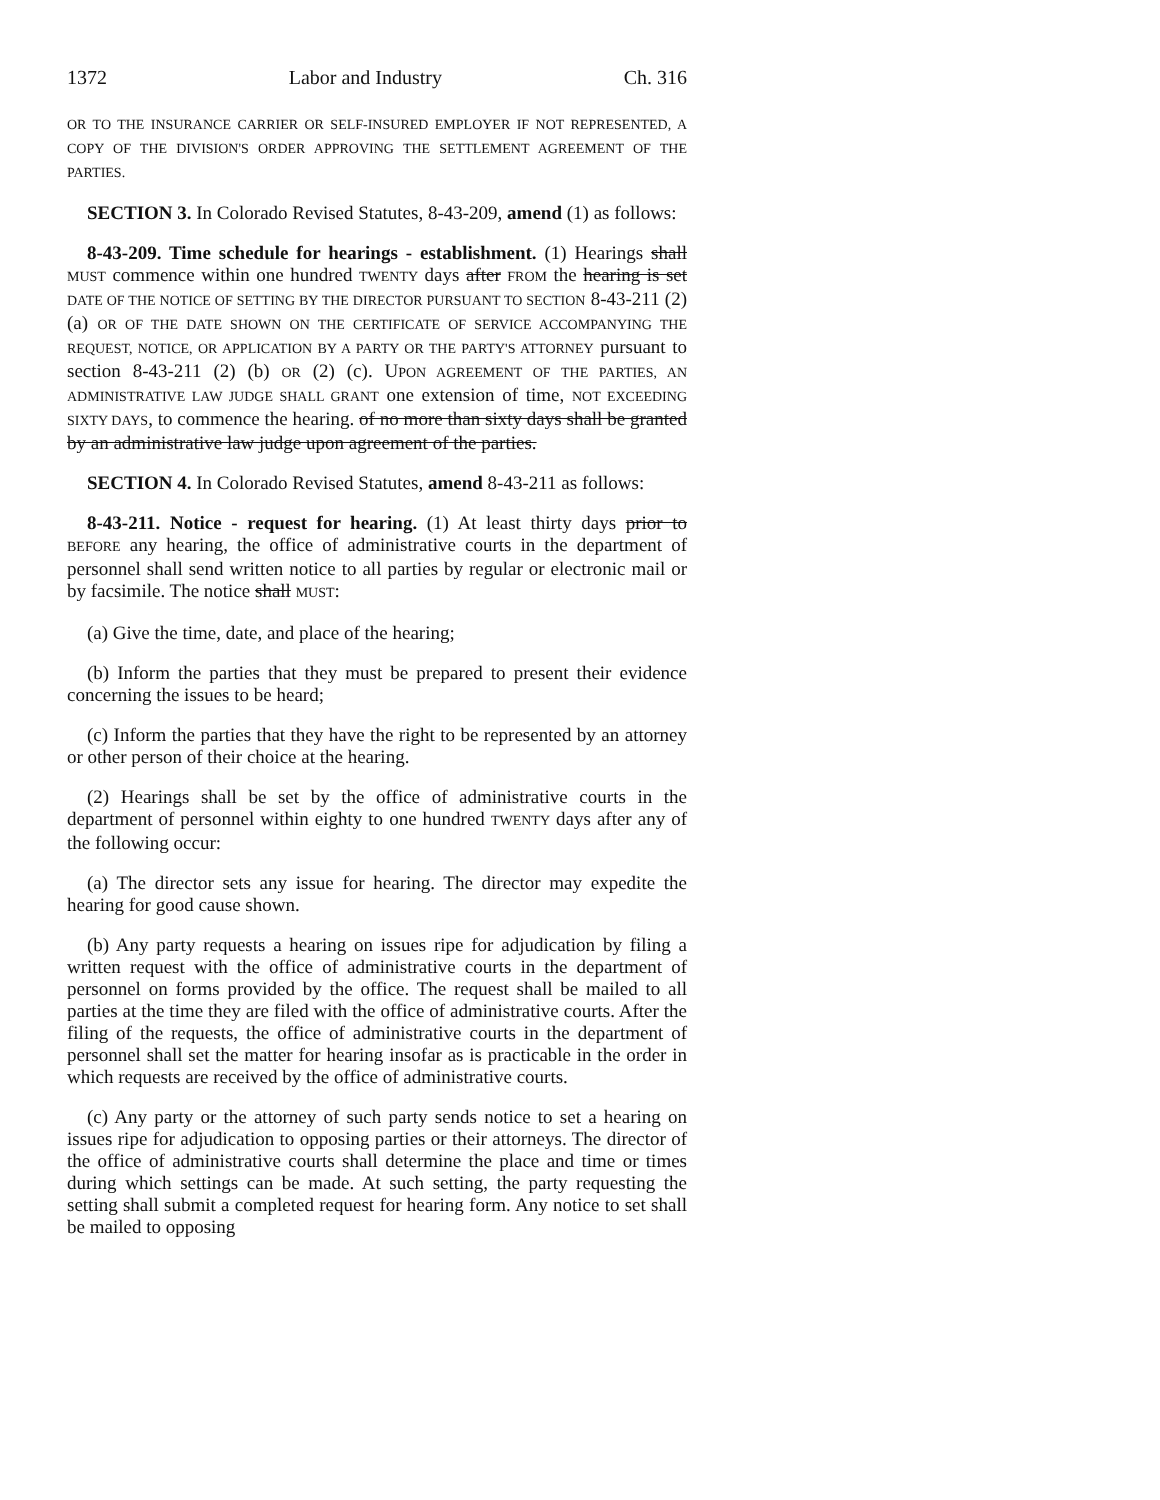1372 Labor and Industry Ch. 316
OR TO THE INSURANCE CARRIER OR SELF-INSURED EMPLOYER IF NOT REPRESENTED, A COPY OF THE DIVISION'S ORDER APPROVING THE SETTLEMENT AGREEMENT OF THE PARTIES.
SECTION 3. In Colorado Revised Statutes, 8-43-209, amend (1) as follows:
8-43-209. Time schedule for hearings - establishment. (1) Hearings shall MUST commence within one hundred TWENTY days after FROM the hearing is set DATE OF THE NOTICE OF SETTING BY THE DIRECTOR PURSUANT TO SECTION 8-43-211 (2) (a) OR OF THE DATE SHOWN ON THE CERTIFICATE OF SERVICE ACCOMPANYING THE REQUEST, NOTICE, OR APPLICATION BY A PARTY OR THE PARTY'S ATTORNEY pursuant to section 8-43-211 (2) (b) OR (2) (c). UPON AGREEMENT OF THE PARTIES, AN ADMINISTRATIVE LAW JUDGE SHALL GRANT one extension of time, NOT EXCEEDING SIXTY DAYS, to commence the hearing. of no more than sixty days shall be granted by an administrative law judge upon agreement of the parties.
SECTION 4. In Colorado Revised Statutes, amend 8-43-211 as follows:
8-43-211. Notice - request for hearing. (1) At least thirty days prior to BEFORE any hearing, the office of administrative courts in the department of personnel shall send written notice to all parties by regular or electronic mail or by facsimile. The notice shall MUST:
(a) Give the time, date, and place of the hearing;
(b) Inform the parties that they must be prepared to present their evidence concerning the issues to be heard;
(c) Inform the parties that they have the right to be represented by an attorney or other person of their choice at the hearing.
(2) Hearings shall be set by the office of administrative courts in the department of personnel within eighty to one hundred TWENTY days after any of the following occur:
(a) The director sets any issue for hearing. The director may expedite the hearing for good cause shown.
(b) Any party requests a hearing on issues ripe for adjudication by filing a written request with the office of administrative courts in the department of personnel on forms provided by the office. The request shall be mailed to all parties at the time they are filed with the office of administrative courts. After the filing of the requests, the office of administrative courts in the department of personnel shall set the matter for hearing insofar as is practicable in the order in which requests are received by the office of administrative courts.
(c) Any party or the attorney of such party sends notice to set a hearing on issues ripe for adjudication to opposing parties or their attorneys. The director of the office of administrative courts shall determine the place and time or times during which settings can be made. At such setting, the party requesting the setting shall submit a completed request for hearing form. Any notice to set shall be mailed to opposing